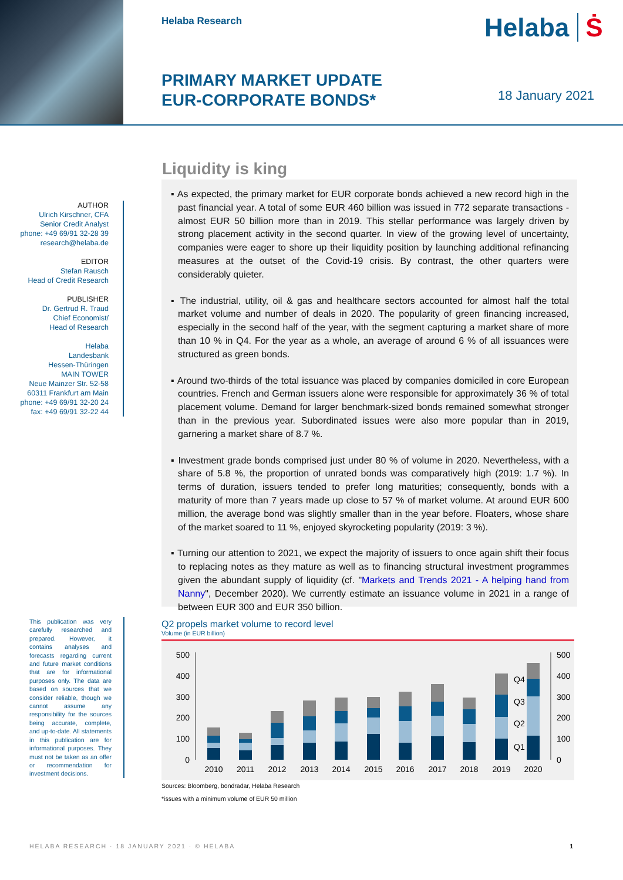Helaba Research Helaba Ṡ
PRIMARY MARKET UPDATE
EUR-CORPORATE BONDS*
18 January 2021
AUTHOR
Ulrich Kirschner, CFA
Senior Credit Analyst
phone: +49 69/91 32-28 39
research@helaba.de
EDITOR
Stefan Rausch
Head of Credit Research
PUBLISHER
Dr. Gertrud R. Traud
Chief Economist/
Head of Research
Helaba
Landesbank
Hessen-Thüringen
MAIN TOWER
Neue Mainzer Str. 52-58
60311 Frankfurt am Main
phone: +49 69/91 32-20 24
fax: +49 69/91 32-22 44
This publication was very carefully researched and prepared. However, it contains analyses and forecasts regarding current and future market conditions that are for informational purposes only. The data are based on sources that we consider reliable, though we cannot assume any responsibility for the sources being accurate, complete, and up-to-date. All statements in this publication are for informational purposes. They must not be taken as an offer or recommendation for investment decisions.
Liquidity is king
▪ As expected, the primary market for EUR corporate bonds achieved a new record high in the past financial year. A total of some EUR 460 billion was issued in 772 separate transactions - almost EUR 50 billion more than in 2019. This stellar performance was largely driven by strong placement activity in the second quarter. In view of the growing level of uncertainty, companies were eager to shore up their liquidity position by launching additional refinancing measures at the outset of the Covid-19 crisis. By contrast, the other quarters were considerably quieter.
▪ The industrial, utility, oil & gas and healthcare sectors accounted for almost half the total market volume and number of deals in 2020. The popularity of green financing increased, especially in the second half of the year, with the segment capturing a market share of more than 10 % in Q4. For the year as a whole, an average of around 6 % of all issuances were structured as green bonds.
▪ Around two-thirds of the total issuance was placed by companies domiciled in core European countries. French and German issuers alone were responsible for approximately 36 % of total placement volume. Demand for larger benchmark-sized bonds remained somewhat stronger than in the previous year. Subordinated issues were also more popular than in 2019, garnering a market share of 8.7 %.
▪ Investment grade bonds comprised just under 80 % of volume in 2020. Nevertheless, with a share of 5.8 %, the proportion of unrated bonds was comparatively high (2019: 1.7 %). In terms of duration, issuers tended to prefer long maturities; consequently, bonds with a maturity of more than 7 years made up close to 57 % of market volume. At around EUR 600 million, the average bond was slightly smaller than in the year before. Floaters, whose share of the market soared to 11 %, enjoyed skyrocketing popularity (2019: 3 %).
▪ Turning our attention to 2021, we expect the majority of issuers to once again shift their focus to replacing notes as they mature as well as to financing structural investment programmes given the abundant supply of liquidity (cf. "Markets and Trends 2021 - A helping hand from Nanny", December 2020). We currently estimate an issuance volume in 2021 in a range of between EUR 300 and EUR 350 billion.
Q2 propels market volume to record level
Volume (in EUR billion)
500
400
300
200
100
0
500
400
300
200
100
0
Q4
Q3
Q2
Q1
2010
2011
2012
2013
2014
2015
2016
2017
2018
2019
2020
Sources: Bloomberg, bondradar, Helaba Research
*issues with a minimum volume of EUR 50 million
HELABA RESEARCH · 18 JANUARY 2021 · © HELABA 1